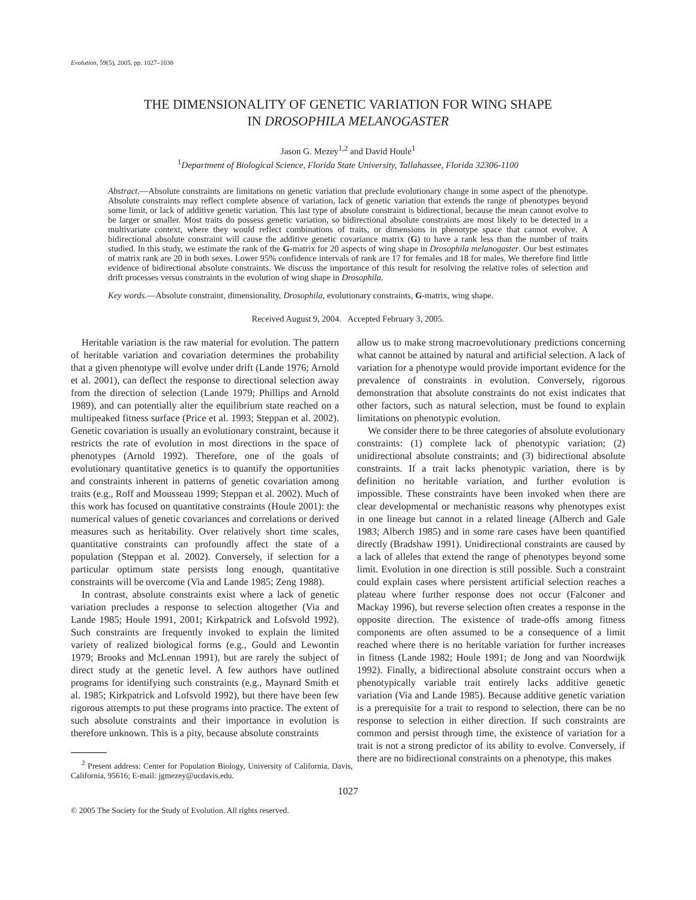Evolution, 59(5), 2005, pp. 1027–1038
THE DIMENSIONALITY OF GENETIC VARIATION FOR WING SHAPE
IN DROSOPHILA MELANOGASTER
Jason G. Mezey<sup>1,2</sup> and David Houle<sup>1</sup>
<sup>1</sup> Department of Biological Science, Florida State University, Tallahassee, Florida 32306-1100
Abstract.—Absolute constraints are limitations on genetic variation that preclude evolutionary change in some aspect of the phenotype. Absolute constraints may reflect complete absence of variation, lack of genetic variation that extends the range of phenotypes beyond some limit, or lack of additive genetic variation. This last type of absolute constraint is bidirectional, because the mean cannot evolve to be larger or smaller. Most traits do possess genetic variation, so bidirectional absolute constraints are most likely to be detected in a multivariate context, where they would reflect combinations of traits, or dimensions in phenotype space that cannot evolve. A bidirectional absolute constraint will cause the additive genetic covariance matrix (G) to have a rank less than the number of traits studied. In this study, we estimate the rank of the G-matrix for 20 aspects of wing shape in Drosophila melanogaster. Our best estimates of matrix rank are 20 in both sexes. Lower 95% confidence intervals of rank are 17 for females and 18 for males. We therefore find little evidence of bidirectional absolute constraints. We discuss the importance of this result for resolving the relative roles of selection and drift processes versus constraints in the evolution of wing shape in Drosophila.
Key words.—Absolute constraint, dimensionality, Drosophila, evolutionary constraints, G-matrix, wing shape.
Received August 9, 2004. Accepted February 3, 2005.
Heritable variation is the raw material for evolution. The pattern of heritable variation and covariation determines the probability that a given phenotype will evolve under drift (Lande 1976; Arnold et al. 2001), can deflect the response to directional selection away from the direction of selection (Lande 1979; Phillips and Arnold 1989), and can potentially alter the equilibrium state reached on a multipeaked fitness surface (Price et al. 1993; Steppan et al. 2002). Genetic covariation is usually an evolutionary constraint, because it restricts the rate of evolution in most directions in the space of phenotypes (Arnold 1992). Therefore, one of the goals of evolutionary quantitative genetics is to quantify the opportunities and constraints inherent in patterns of genetic covariation among traits (e.g., Roff and Mousseau 1999; Steppan et al. 2002). Much of this work has focused on quantitative constraints (Houle 2001): the numerical values of genetic covariances and correlations or derived measures such as heritability. Over relatively short time scales, quantitative constraints can profoundly affect the state of a population (Steppan et al. 2002). Conversely, if selection for a particular optimum state persists long enough, quantitative constraints will be overcome (Via and Lande 1985; Zeng 1988).
In contrast, absolute constraints exist where a lack of genetic variation precludes a response to selection altogether (Via and Lande 1985; Houle 1991, 2001; Kirkpatrick and Lofsvold 1992). Such constraints are frequently invoked to explain the limited variety of realized biological forms (e.g., Gould and Lewontin 1979; Brooks and McLennan 1991), but are rarely the subject of direct study at the genetic level. A few authors have outlined programs for identifying such constraints (e.g., Maynard Smith et al. 1985; Kirkpatrick and Lofsvold 1992), but there have been few rigorous attempts to put these programs into practice. The extent of such absolute constraints and their importance in evolution is therefore unknown. This is a pity, because absolute constraints
<sup>2</sup> Present address: Center for Population Biology, University of California, Davis, California, 95616; E-mail: jgmezey@ucdavis.edu.
allow us to make strong macroevolutionary predictions concerning what cannot be attained by natural and artificial selection. A lack of variation for a phenotype would provide important evidence for the prevalence of constraints in evolution. Conversely, rigorous demonstration that absolute constraints do not exist indicates that other factors, such as natural selection, must be found to explain limitations on phenotypic evolution.
We consider there to be three categories of absolute evolutionary constraints: (1) complete lack of phenotypic variation; (2) unidirectional absolute constraints; and (3) bidirectional absolute constraints. If a trait lacks phenotypic variation, there is by definition no heritable variation, and further evolution is impossible. These constraints have been invoked when there are clear developmental or mechanistic reasons why phenotypes exist in one lineage but cannot in a related lineage (Alberch and Gale 1983; Alberch 1985) and in some rare cases have been quantified directly (Bradshaw 1991). Unidirectional constraints are caused by a lack of alleles that extend the range of phenotypes beyond some limit. Evolution in one direction is still possible. Such a constraint could explain cases where persistent artificial selection reaches a plateau where further response does not occur (Falconer and Mackay 1996), but reverse selection often creates a response in the opposite direction. The existence of trade-offs among fitness components are often assumed to be a consequence of a limit reached where there is no heritable variation for further increases in fitness (Lande 1982; Houle 1991; de Jong and van Noordwijk 1992). Finally, a bidirectional absolute constraint occurs when a phenotypically variable trait entirely lacks additive genetic variation (Via and Lande 1985). Because additive genetic variation is a prerequisite for a trait to respond to selection, there can be no response to selection in either direction. If such constraints are common and persist through time, the existence of variation for a trait is not a strong predictor of its ability to evolve. Conversely, if there are no bidirectional constraints on a phenotype, this makes
1027
© 2005 The Society for the Study of Evolution. All rights reserved.